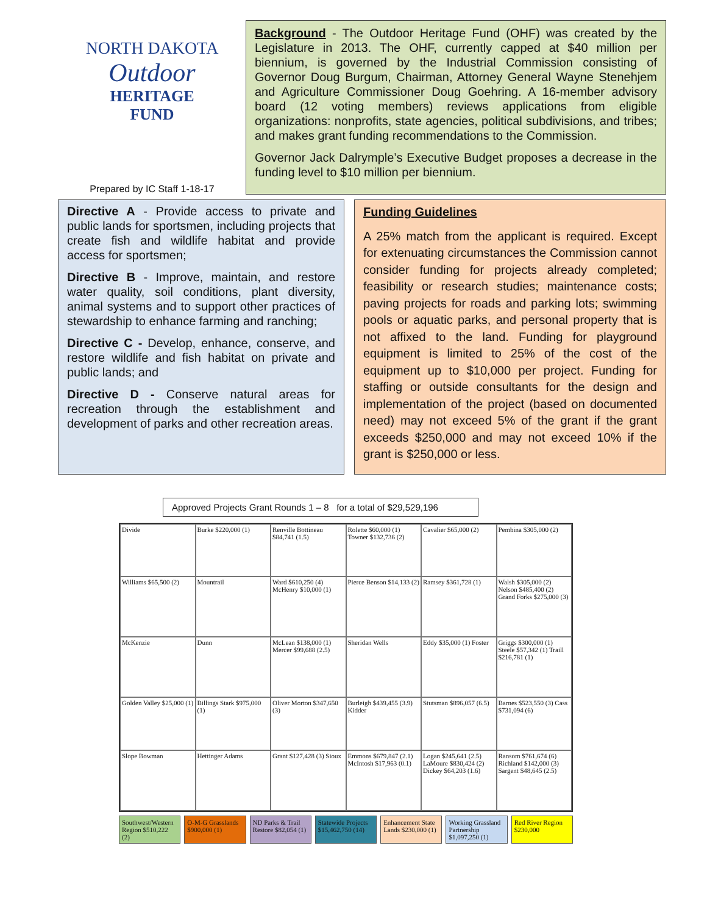NORTH DAKOTA
Outdoor
HERITAGE
FUND
Prepared by IC Staff 1-18-17
Background - The Outdoor Heritage Fund (OHF) was created by the Legislature in 2013. The OHF, currently capped at $40 million per biennium, is governed by the Industrial Commission consisting of Governor Doug Burgum, Chairman, Attorney General Wayne Stenehjem and Agriculture Commissioner Doug Goehring. A 16-member advisory board (12 voting members) reviews applications from eligible organizations: nonprofits, state agencies, political subdivisions, and tribes; and makes grant funding recommendations to the Commission.
Governor Jack Dalrymple’s Executive Budget proposes a decrease in the funding level to $10 million per biennium.
Directive A - Provide access to private and public lands for sportsmen, including projects that create fish and wildlife habitat and provide access for sportsmen;
Directive B - Improve, maintain, and restore water quality, soil conditions, plant diversity, animal systems and to support other practices of stewardship to enhance farming and ranching;
Directive C - Develop, enhance, conserve, and restore wildlife and fish habitat on private and public lands; and
Directive D - Conserve natural areas for recreation through the establishment and development of parks and other recreation areas.
Funding Guidelines
A 25% match from the applicant is required. Except for extenuating circumstances the Commission cannot consider funding for projects already completed; feasibility or research studies; maintenance costs; paving projects for roads and parking lots; swimming pools or aquatic parks, and personal property that is not affixed to the land. Funding for playground equipment is limited to 25% of the cost of the equipment up to $10,000 per project. Funding for staffing or outside consultants for the design and implementation of the project (based on documented need) may not exceed 5% of the grant if the grant exceeds $250,000 and may not exceed 10% if the grant is $250,000 or less.
Approved Projects Grant Rounds 1 – 8 for a total of $29,529,196
Divide
Burke $220,000 (1)
Renville Bottineau $84,741 (1.5)
Rolette $60,000 (1) Towner $132,736 (2)
Cavalier $65,000 (2)
Pembina $305,000 (2)
Williams $65,500 (2)
Mountrail
Ward $610,250 (4) McHenry $10,000 (1)
Pierce Benson $14,133 (2)
Ramsey $361,728 (1)
Walsh $305,000 (2) Nelson $485,400 (2) Grand Forks $275,000 (3)
McKenzie
Dunn
McLean $138,000 (1) Mercer $99,688 (2.5)
Sheridan Wells
Eddy $35,000 (1) Foster
Griggs $300,000 (1) Steele $57,342 (1) Traill $216,781 (1)
Golden Valley $25,000 (1)
Billings Stark $975,000 (1)
Oliver Morton $347,650 (3)
Burleigh $439,455 (3.9) Kidder
Stutsman $896,057 (6.5)
Barnes $523,550 (3) Cass $731,094 (6)
Slope Bowman
Hettinger Adams
Grant $127,428 (3) Sioux
Emmons $679,847 (2.1) McIntosh $17,963 (0.1)
Logan $245,641 (2.5) LaMoure $830,424 (2) Dickey $64,203 (1.6)
Ransom $761,674 (6) Richland $142,000 (3) Sargent $48,645 (2.5)
Southwest/Western Region $510,222 (2)
O-M-G Grasslands $900,000 (1) ND Parks & Trail Restore $82,054 (1)
Statewide Projects $15,462,750 (14)
Enhancement State Lands $230,000 (1)
Working Grassland Partnership $1,097,250 (1)
Red River Region $230,000